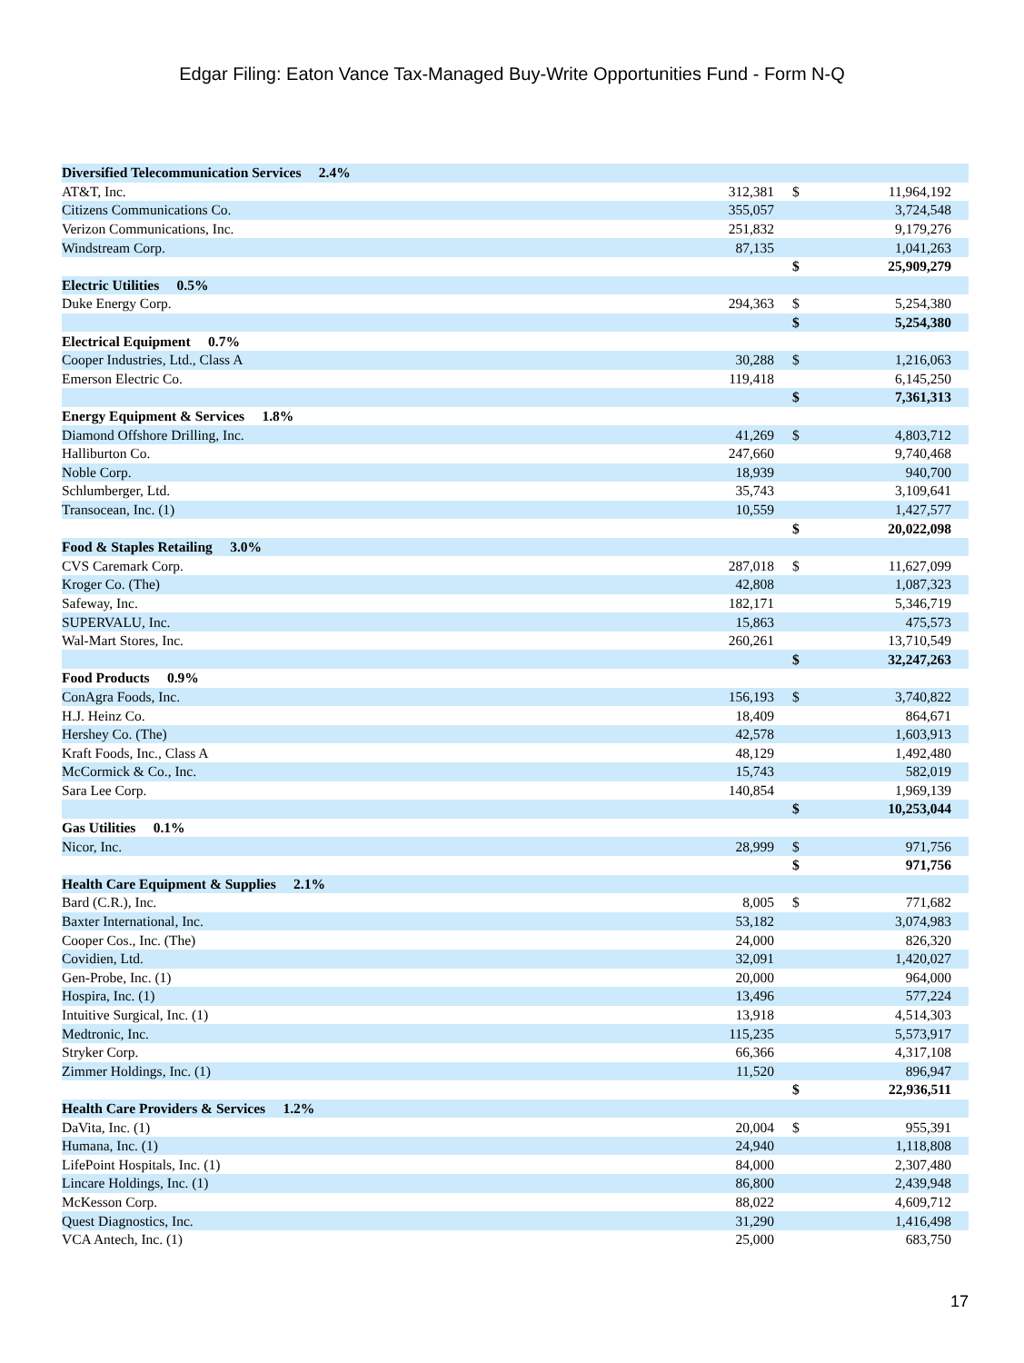Edgar Filing: Eaton Vance Tax-Managed Buy-Write Opportunities Fund - Form N-Q
| Diversified Telecommunication Services 2.4% | | | |
| AT&T, Inc. | 312,381 | $ | 11,964,192 |
| Citizens Communications Co. | 355,057 | | 3,724,548 |
| Verizon Communications, Inc. | 251,832 | | 9,179,276 |
| Windstream Corp. | 87,135 | | 1,041,263 |
| | | $ | 25,909,279 |
| Electric Utilities 0.5% | | | |
| Duke Energy Corp. | 294,363 | $ | 5,254,380 |
| | | $ | 5,254,380 |
| Electrical Equipment 0.7% | | | |
| Cooper Industries, Ltd., Class A | 30,288 | $ | 1,216,063 |
| Emerson Electric Co. | 119,418 | | 6,145,250 |
| | | $ | 7,361,313 |
| Energy Equipment & Services 1.8% | | | |
| Diamond Offshore Drilling, Inc. | 41,269 | $ | 4,803,712 |
| Halliburton Co. | 247,660 | | 9,740,468 |
| Noble Corp. | 18,939 | | 940,700 |
| Schlumberger, Ltd. | 35,743 | | 3,109,641 |
| Transocean, Inc. (1) | 10,559 | | 1,427,577 |
| | | $ | 20,022,098 |
| Food & Staples Retailing 3.0% | | | |
| CVS Caremark Corp. | 287,018 | $ | 11,627,099 |
| Kroger Co. (The) | 42,808 | | 1,087,323 |
| Safeway, Inc. | 182,171 | | 5,346,719 |
| SUPERVALU, Inc. | 15,863 | | 475,573 |
| Wal-Mart Stores, Inc. | 260,261 | | 13,710,549 |
| | | $ | 32,247,263 |
| Food Products 0.9% | | | |
| ConAgra Foods, Inc. | 156,193 | $ | 3,740,822 |
| H.J. Heinz Co. | 18,409 | | 864,671 |
| Hershey Co. (The) | 42,578 | | 1,603,913 |
| Kraft Foods, Inc., Class A | 48,129 | | 1,492,480 |
| McCormick & Co., Inc. | 15,743 | | 582,019 |
| Sara Lee Corp. | 140,854 | | 1,969,139 |
| | | $ | 10,253,044 |
| Gas Utilities 0.1% | | | |
| Nicor, Inc. | 28,999 | $ | 971,756 |
| | | $ | 971,756 |
| Health Care Equipment & Supplies 2.1% | | | |
| Bard (C.R.), Inc. | 8,005 | $ | 771,682 |
| Baxter International, Inc. | 53,182 | | 3,074,983 |
| Cooper Cos., Inc. (The) | 24,000 | | 826,320 |
| Covidien, Ltd. | 32,091 | | 1,420,027 |
| Gen-Probe, Inc. (1) | 20,000 | | 964,000 |
| Hospira, Inc. (1) | 13,496 | | 577,224 |
| Intuitive Surgical, Inc. (1) | 13,918 | | 4,514,303 |
| Medtronic, Inc. | 115,235 | | 5,573,917 |
| Stryker Corp. | 66,366 | | 4,317,108 |
| Zimmer Holdings, Inc. (1) | 11,520 | | 896,947 |
| | | $ | 22,936,511 |
| Health Care Providers & Services 1.2% | | | |
| DaVita, Inc. (1) | 20,004 | $ | 955,391 |
| Humana, Inc. (1) | 24,940 | | 1,118,808 |
| LifePoint Hospitals, Inc. (1) | 84,000 | | 2,307,480 |
| Lincare Holdings, Inc. (1) | 86,800 | | 2,439,948 |
| McKesson Corp. | 88,022 | | 4,609,712 |
| Quest Diagnostics, Inc. | 31,290 | | 1,416,498 |
| VCA Antech, Inc. (1) | 25,000 | | 683,750 |
17